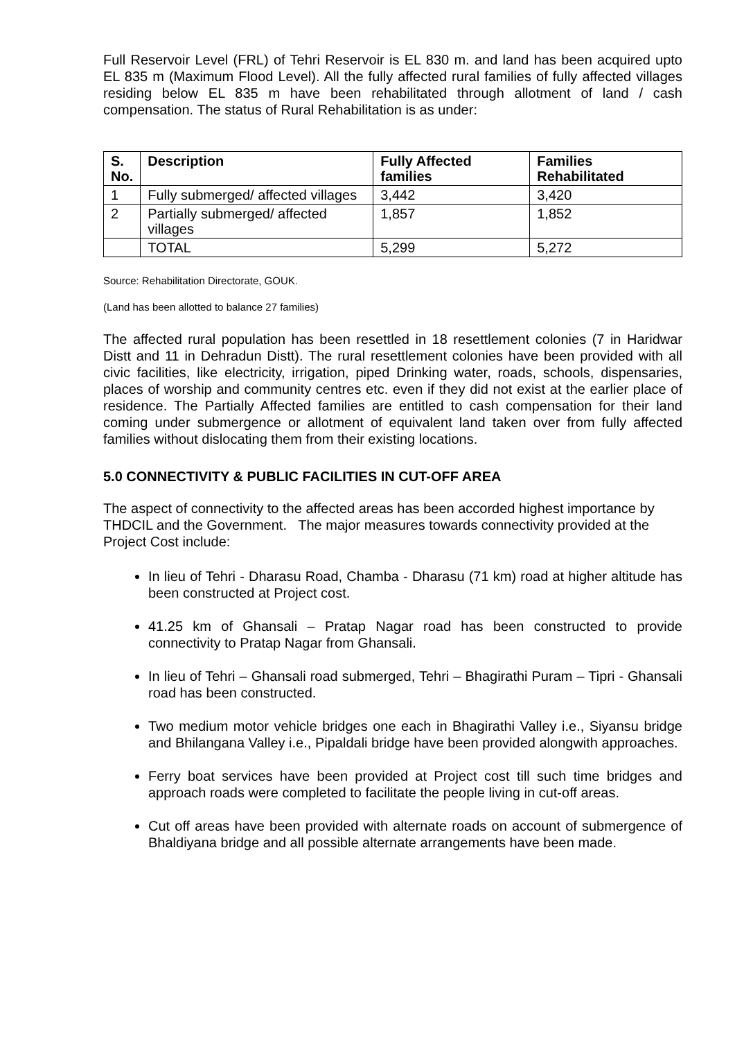Full Reservoir Level (FRL) of Tehri Reservoir is EL 830 m. and land has been acquired upto EL 835 m (Maximum Flood Level). All the fully affected rural families of fully affected villages residing below EL 835 m have been rehabilitated through allotment of land / cash compensation. The status of Rural Rehabilitation is as under:
| S. No. | Description | Fully Affected families | Families Rehabilitated |
| --- | --- | --- | --- |
| 1 | Fully submerged/ affected villages | 3,442 | 3,420 |
| 2 | Partially submerged/ affected villages | 1,857 | 1,852 |
| | TOTAL | 5,299 | 5,272 |
Source: Rehabilitation Directorate, GOUK.
(Land has been allotted to balance 27 families)
The affected rural population has been resettled in 18 resettlement colonies (7 in Haridwar Distt and 11 in Dehradun Distt). The rural resettlement colonies have been provided with all civic facilities, like electricity, irrigation, piped Drinking water, roads, schools, dispensaries, places of worship and community centres etc. even if they did not exist at the earlier place of residence. The Partially Affected families are entitled to cash compensation for their land coming under submergence or allotment of equivalent land taken over from fully affected families without dislocating them from their existing locations.
5.0 CONNECTIVITY & PUBLIC FACILITIES IN CUT-OFF AREA
The aspect of connectivity to the affected areas has been accorded highest importance by THDCIL and the Government. The major measures towards connectivity provided at the Project Cost include:
In lieu of Tehri - Dharasu Road, Chamba - Dharasu (71 km) road at higher altitude has been constructed at Project cost.
41.25 km of Ghansali – Pratap Nagar road has been constructed to provide connectivity to Pratap Nagar from Ghansali.
In lieu of Tehri – Ghansali road submerged, Tehri – Bhagirathi Puram – Tipri - Ghansali road has been constructed.
Two medium motor vehicle bridges one each in Bhagirathi Valley i.e., Siyansu bridge and Bhilangana Valley i.e., Pipaldali bridge have been provided alongwith approaches.
Ferry boat services have been provided at Project cost till such time bridges and approach roads were completed to facilitate the people living in cut-off areas.
Cut off areas have been provided with alternate roads on account of submergence of Bhaldiyana bridge and all possible alternate arrangements have been made.